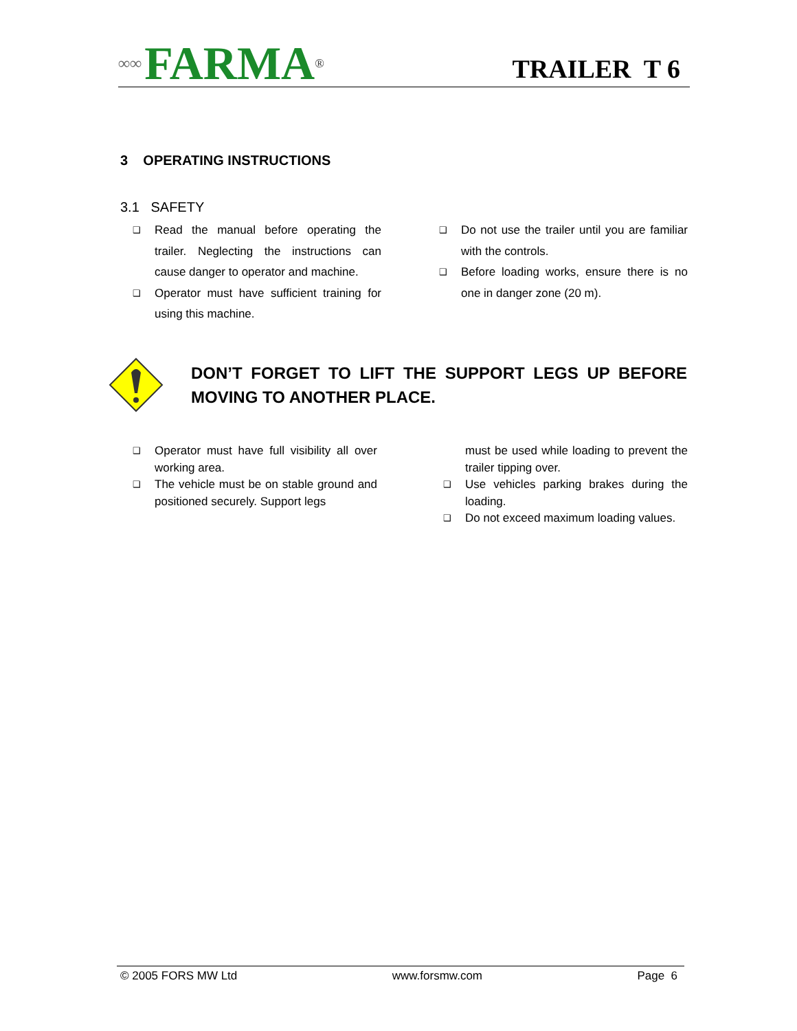∞∞ FARMA<sub>®</sub>
TRAILER T 6
3 OPERATING INSTRUCTIONS
3.1 SAFETY
❑ Read the manual before operating the trailer. Neglecting the instructions can cause danger to operator and machine.
❑ Operator must have sufficient training for using this machine.
❑ Do not use the trailer until you are familiar with the controls.
❑ Before loading works, ensure there is no one in danger zone (20 m).
DON’T FORGET TO LIFT THE SUPPORT LEGS UP BEFORE MOVING TO ANOTHER PLACE.
❑ Operator must have full visibility all over working area.
❑ The vehicle must be on stable ground and positioned securely. Support legs
must be used while loading to prevent the trailer tipping over.
❑ Use vehicles parking brakes during the loading.
❑ Do not exceed maximum loading values.
© 2005 FORS MW Ltd www.forsmw.com Page 6